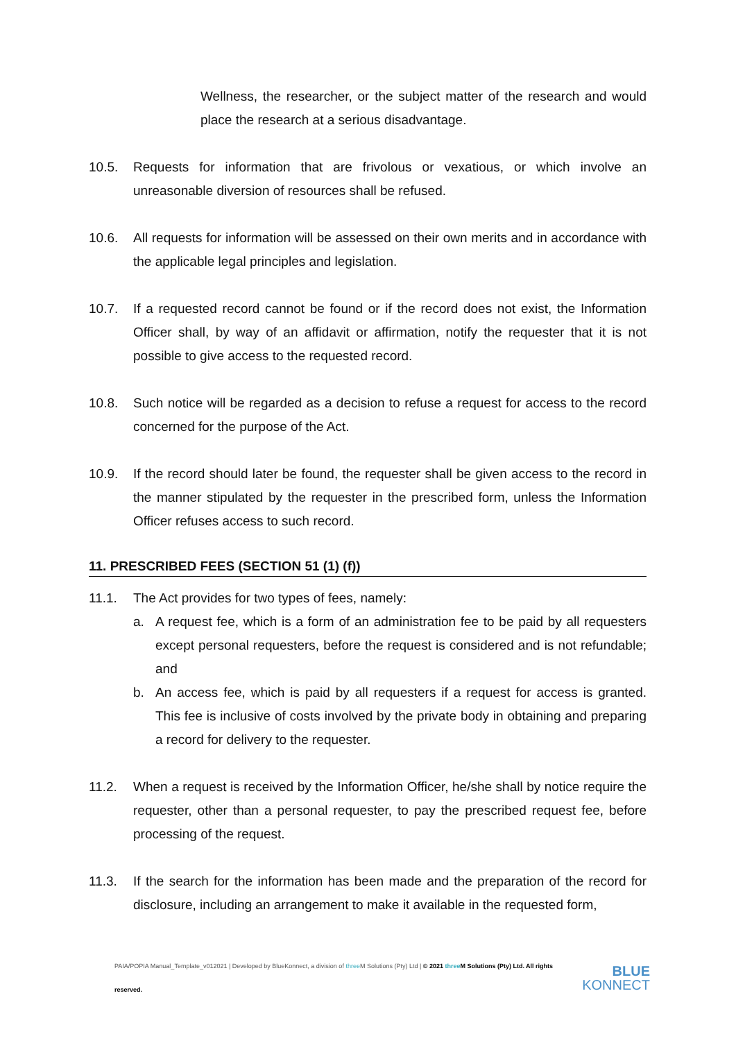Wellness, the researcher, or the subject matter of the research and would place the research at a serious disadvantage.
10.5. Requests for information that are frivolous or vexatious, or which involve an unreasonable diversion of resources shall be refused.
10.6. All requests for information will be assessed on their own merits and in accordance with the applicable legal principles and legislation.
10.7. If a requested record cannot be found or if the record does not exist, the Information Officer shall, by way of an affidavit or affirmation, notify the requester that it is not possible to give access to the requested record.
10.8. Such notice will be regarded as a decision to refuse a request for access to the record concerned for the purpose of the Act.
10.9. If the record should later be found, the requester shall be given access to the record in the manner stipulated by the requester in the prescribed form, unless the Information Officer refuses access to such record.
11. PRESCRIBED FEES (SECTION 51 (1) (f))
11.1. The Act provides for two types of fees, namely:
a. A request fee, which is a form of an administration fee to be paid by all requesters except personal requesters, before the request is considered and is not refundable; and
b. An access fee, which is paid by all requesters if a request for access is granted. This fee is inclusive of costs involved by the private body in obtaining and preparing a record for delivery to the requester.
11.2. When a request is received by the Information Officer, he/she shall by notice require the requester, other than a personal requester, to pay the prescribed request fee, before processing of the request.
11.3. If the search for the information has been made and the preparation of the record for disclosure, including an arrangement to make it available in the requested form,
PAIA/POPIA Manual_Template_v012021 | Developed by BlueKonnect, a division of three M Solutions (Pty) Ltd | © 2021 three M Solutions (Pty) Ltd. All rights reserved. BLUE
KONNECT